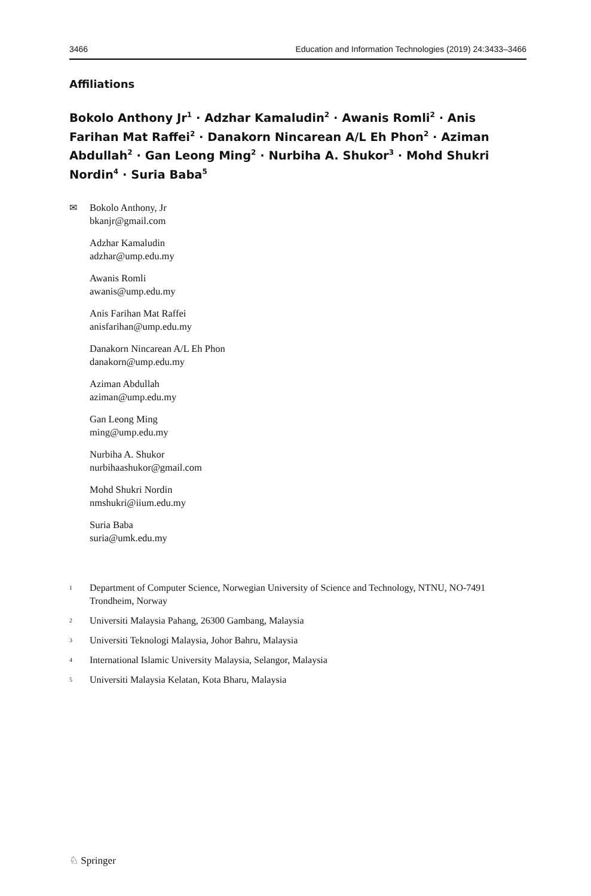3466 Education and Information Technologies (2019) 24:3433–3466
Affiliations
Bokolo Anthony Jr<sup>1</sup> · Adzhar Kamaludin<sup>2</sup> · Awanis Romli<sup>2</sup> · Anis Farihan Mat Raffei<sup>2</sup> · Danakorn Nincarean A/L Eh Phon<sup>2</sup> · Aziman Abdullah<sup>2</sup> · Gan Leong Ming<sup>2</sup> · Nurbiha A. Shukor<sup>3</sup> · Mohd Shukri Nordin<sup>4</sup> · Suria Baba<sup>5</sup>
✉ Bokolo Anthony, Jr
bkanjr@gmail.com
Adzhar Kamaludin
adzhar@ump.edu.my
Awanis Romli
awanis@ump.edu.my
Anis Farihan Mat Raffei
anisfarihan@ump.edu.my
Danakorn Nincarean A/L Eh Phon
danakorn@ump.edu.my
Aziman Abdullah
aziman@ump.edu.my
Gan Leong Ming
ming@ump.edu.my
Nurbiha A. Shukor
nurbihaashukor@gmail.com
Mohd Shukri Nordin
nmshukri@iium.edu.my
Suria Baba
suria@umk.edu.my
<sup>1</sup> Department of Computer Science, Norwegian University of Science and Technology, NTNU, NO-7491 Trondheim, Norway
<sup>2</sup> Universiti Malaysia Pahang, 26300 Gambang, Malaysia
<sup>3</sup> Universiti Teknologi Malaysia, Johor Bahru, Malaysia
<sup>4</sup> International Islamic University Malaysia, Selangor, Malaysia
<sup>5</sup> Universiti Malaysia Kelatan, Kota Bharu, Malaysia
♘ Springer